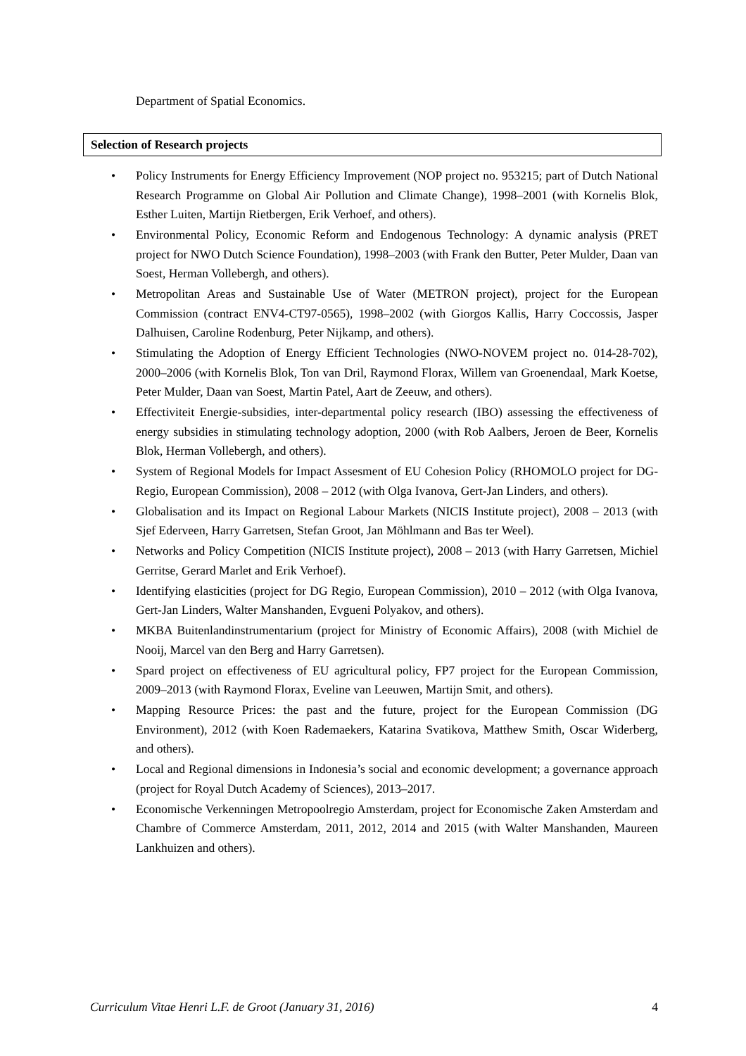Department of Spatial Economics.
Selection of Research projects
• Policy Instruments for Energy Efficiency Improvement (NOP project no. 953215; part of Dutch National Research Programme on Global Air Pollution and Climate Change), 1998–2001 (with Kornelis Blok, Esther Luiten, Martijn Rietbergen, Erik Verhoef, and others).
• Environmental Policy, Economic Reform and Endogenous Technology: A dynamic analysis (PRET project for NWO Dutch Science Foundation), 1998–2003 (with Frank den Butter, Peter Mulder, Daan van Soest, Herman Vollebergh, and others).
• Metropolitan Areas and Sustainable Use of Water (METRON project), project for the European Commission (contract ENV4-CT97-0565), 1998–2002 (with Giorgos Kallis, Harry Coccossis, Jasper Dalhuisen, Caroline Rodenburg, Peter Nijkamp, and others).
• Stimulating the Adoption of Energy Efficient Technologies (NWO-NOVEM project no. 014-28-702), 2000–2006 (with Kornelis Blok, Ton van Dril, Raymond Florax, Willem van Groenendaal, Mark Koetse, Peter Mulder, Daan van Soest, Martin Patel, Aart de Zeeuw, and others).
• Effectiviteit Energie-subsidies, inter-departmental policy research (IBO) assessing the effectiveness of energy subsidies in stimulating technology adoption, 2000 (with Rob Aalbers, Jeroen de Beer, Kornelis Blok, Herman Vollebergh, and others).
• System of Regional Models for Impact Assesment of EU Cohesion Policy (RHOMOLO project for DG-Regio, European Commission), 2008 – 2012 (with Olga Ivanova, Gert-Jan Linders, and others).
• Globalisation and its Impact on Regional Labour Markets (NICIS Institute project), 2008 – 2013 (with Sjef Ederveen, Harry Garretsen, Stefan Groot, Jan Möhlmann and Bas ter Weel).
• Networks and Policy Competition (NICIS Institute project), 2008 – 2013 (with Harry Garretsen, Michiel Gerritse, Gerard Marlet and Erik Verhoef).
• Identifying elasticities (project for DG Regio, European Commission), 2010 – 2012 (with Olga Ivanova, Gert-Jan Linders, Walter Manshanden, Evgueni Polyakov, and others).
• MKBA Buitenlandinstrumentarium (project for Ministry of Economic Affairs), 2008 (with Michiel de Nooij, Marcel van den Berg and Harry Garretsen).
• Spard project on effectiveness of EU agricultural policy, FP7 project for the European Commission, 2009–2013 (with Raymond Florax, Eveline van Leeuwen, Martijn Smit, and others).
• Mapping Resource Prices: the past and the future, project for the European Commission (DG Environment), 2012 (with Koen Rademaekers, Katarina Svatikova, Matthew Smith, Oscar Widerberg, and others).
• Local and Regional dimensions in Indonesia’s social and economic development; a governance approach (project for Royal Dutch Academy of Sciences), 2013–2017.
• Economische Verkenningen Metropoolregio Amsterdam, project for Economische Zaken Amsterdam and Chambre of Commerce Amsterdam, 2011, 2012, 2014 and 2015 (with Walter Manshanden, Maureen Lankhuizen and others).
Curriculum Vitae Henri L.F. de Groot (January 31, 2016) 4